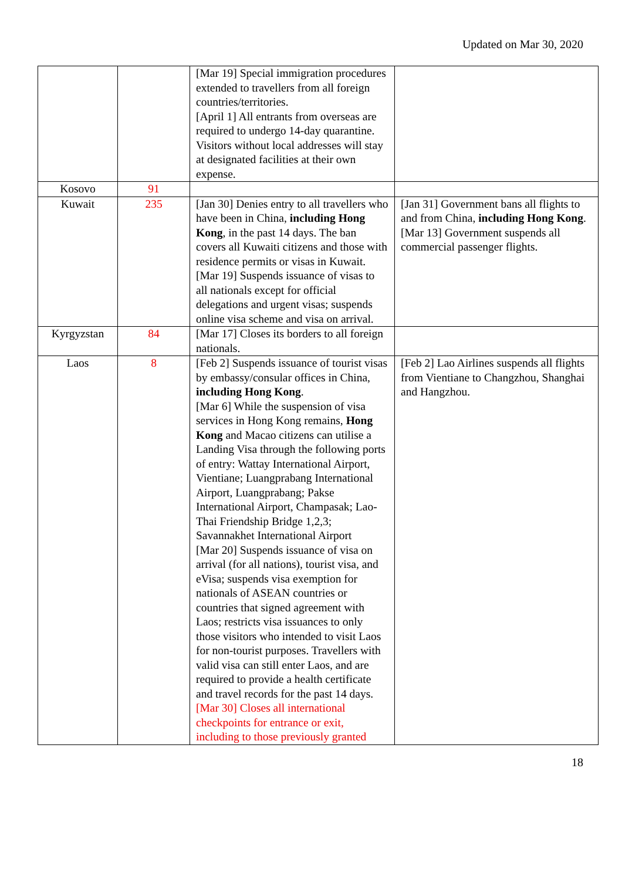Updated on Mar 30, 2020
| | | [Mar 19] Special immigration procedures extended to travellers from all foreign countries/territories. [April 1] All entrants from overseas are required to undergo 14-day quarantine. Visitors without local addresses will stay at designated facilities at their own expense. | |
| Kosovo | 91 | | |
| Kuwait | 235 | [Jan 30] Denies entry to all travellers who have been in China, including Hong Kong , in the past 14 days. The ban covers all Kuwaiti citizens and those with residence permits or visas in Kuwait. [Mar 19] Suspends issuance of visas to all nationals except for official delegations and urgent visas; suspends online visa scheme and visa on arrival. | [Jan 31] Government bans all flights to and from China, including Hong Kong . [Mar 13] Government suspends all commercial passenger flights. |
| Kyrgyzstan | 84 | [Mar 17] Closes its borders to all foreign nationals. | |
| Laos | 8 | [Feb 2] Suspends issuance of tourist visas by embassy/consular offices in China, including Hong Kong . [Mar 6] While the suspension of visa services in Hong Kong remains, Hong Kong and Macao citizens can utilise a Landing Visa through the following ports of entry: Wattay International Airport, Vientiane; Luangprabang International Airport, Luangprabang; Pakse International Airport, Champasak; Lao-Thai Friendship Bridge 1,2,3; Savannakhet International Airport [Mar 20] Suspends issuance of visa on arrival (for all nations), tourist visa, and eVisa; suspends visa exemption for nationals of ASEAN countries or countries that signed agreement with Laos; restricts visa issuances to only those visitors who intended to visit Laos for non-tourist purposes. Travellers with valid visa can still enter Laos, and are required to provide a health certificate and travel records for the past 14 days. [Mar 30] Closes all international checkpoints for entrance or exit, including to those previously granted | [Feb 2] Lao Airlines suspends all flights from Vientiane to Changzhou, Shanghai and Hangzhou. |
18